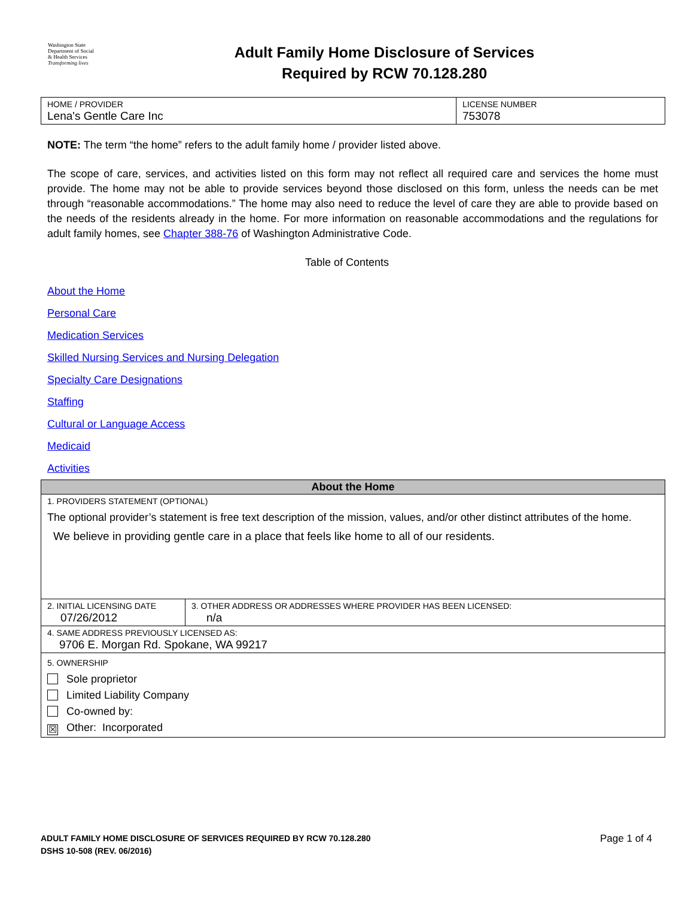Washington State
Department of Social
& Health Services
Transforming lives
Adult Family Home Disclosure of Services
Required by RCW 70.128.280
| HOME / PROVIDER Lena's Gentle Care Inc | LICENSE NUMBER 753078 |
NOTE: The term “the home” refers to the adult family home / provider listed above.
The scope of care, services, and activities listed on this form may not reflect all required care and services the home must provide. The home may not be able to provide services beyond those disclosed on this form, unless the needs can be met through “reasonable accommodations.” The home may also need to reduce the level of care they are able to provide based on the needs of the residents already in the home. For more information on reasonable accommodations and the regulations for adult family homes, see Chapter 388-76 of Washington Administrative Code.
Table of Contents
About the Home
Personal Care
Medication Services
Skilled Nursing Services and Nursing Delegation
Specialty Care Designations
Staffing
Cultural or Language Access
Medicaid
Activities
| About the Home | |
| --- | --- |
| 1. PROVIDERS STATEMENT (OPTIONAL) The optional provider’s statement is free text description of the mission, values, and/or other distinct attributes of the home. We believe in providing gentle care in a place that feels like home to all of our residents. | |
| 2. INITIAL LICENSING DATE 07/26/2012 | 3. OTHER ADDRESS OR ADDRESSES WHERE PROVIDER HAS BEEN LICENSED: n/a |
| 4. SAME ADDRESS PREVIOUSLY LICENSED AS: 9706 E. Morgan Rd. Spokane, WA 99217 | |
| 5. OWNERSHIP Sole proprietor Limited Liability Company Co-owned by: ☒ Other: Incorporated | |
Page 1 of 4 ADULT FAMILY HOME DISCLOSURE OF SERVICES REQUIRED BY RCW 70.128.280
DSHS 10-508 (REV. 06/2016)